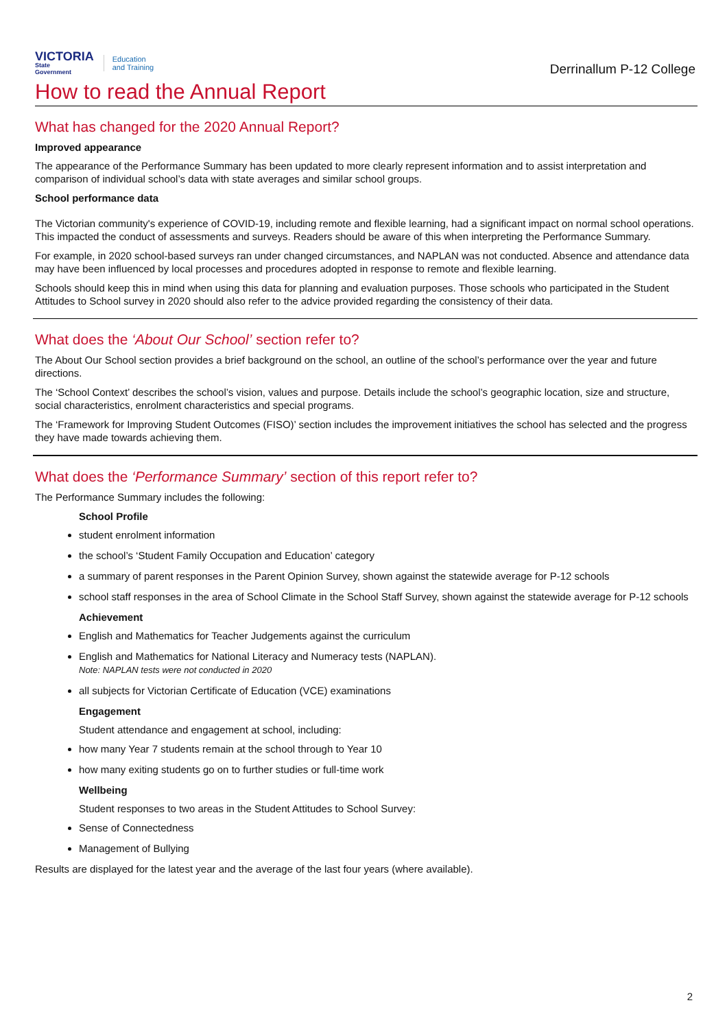VICTORIA
State
Government
Education
and Training
Derrinallum P-12 College
How to read the Annual Report
What has changed for the 2020 Annual Report?
Improved appearance
The appearance of the Performance Summary has been updated to more clearly represent information and to assist interpretation and comparison of individual school’s data with state averages and similar school groups.
School performance data
The Victorian community's experience of COVID-19, including remote and flexible learning, had a significant impact on normal school operations. This impacted the conduct of assessments and surveys. Readers should be aware of this when interpreting the Performance Summary.
For example, in 2020 school-based surveys ran under changed circumstances, and NAPLAN was not conducted. Absence and attendance data may have been influenced by local processes and procedures adopted in response to remote and flexible learning.
Schools should keep this in mind when using this data for planning and evaluation purposes. Those schools who participated in the Student Attitudes to School survey in 2020 should also refer to the advice provided regarding the consistency of their data.
What does the ‘About Our School’ section refer to?
The About Our School section provides a brief background on the school, an outline of the school’s performance over the year and future directions.
The ‘School Context’ describes the school’s vision, values and purpose. Details include the school’s geographic location, size and structure, social characteristics, enrolment characteristics and special programs.
The ‘Framework for Improving Student Outcomes (FISO)’ section includes the improvement initiatives the school has selected and the progress they have made towards achieving them.
What does the ‘Performance Summary’ section of this report refer to?
The Performance Summary includes the following:
School Profile
student enrolment information
the school’s ‘Student Family Occupation and Education’ category
a summary of parent responses in the Parent Opinion Survey, shown against the statewide average for P-12 schools
school staff responses in the area of School Climate in the School Staff Survey, shown against the statewide average for P-12 schools
Achievement
English and Mathematics for Teacher Judgements against the curriculum
English and Mathematics for National Literacy and Numeracy tests (NAPLAN).
Note: NAPLAN tests were not conducted in 2020
all subjects for Victorian Certificate of Education (VCE) examinations
Engagement
Student attendance and engagement at school, including:
how many Year 7 students remain at the school through to Year 10
how many exiting students go on to further studies or full-time work
Wellbeing
Student responses to two areas in the Student Attitudes to School Survey:
Sense of Connectedness
Management of Bullying
Results are displayed for the latest year and the average of the last four years (where available).
2